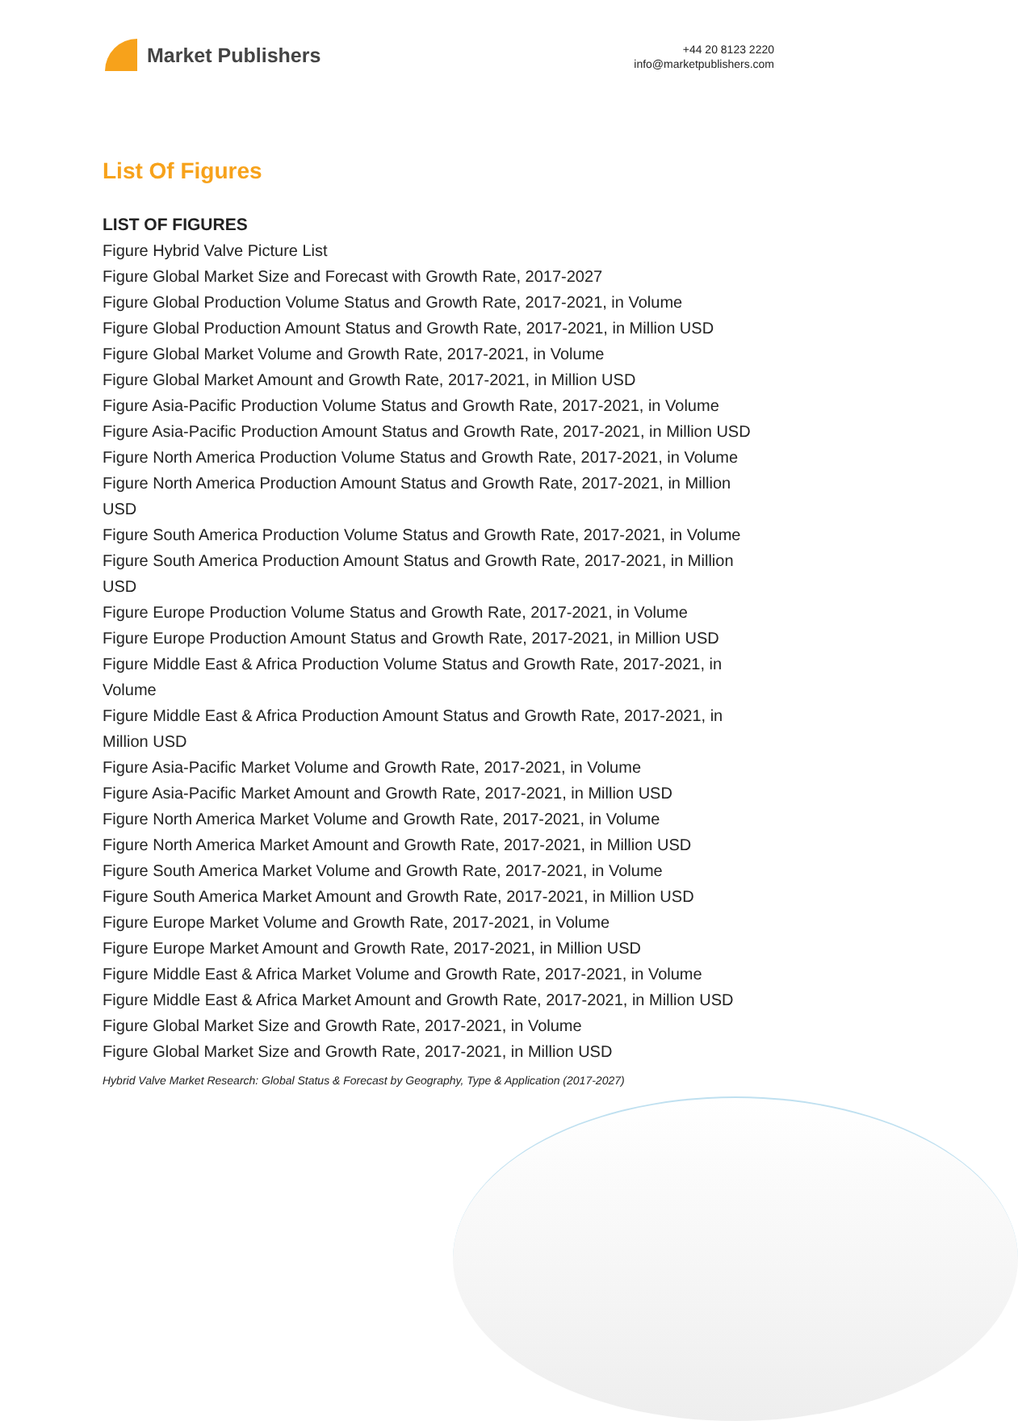Market Publishers
+44 20 8123 2220
info@marketpublishers.com
List Of Figures
LIST OF FIGURES
Figure Hybrid Valve Picture List
Figure Global Market Size and Forecast with Growth Rate, 2017-2027
Figure Global Production Volume Status and Growth Rate, 2017-2021, in Volume
Figure Global Production Amount Status and Growth Rate, 2017-2021, in Million USD
Figure Global Market Volume and Growth Rate, 2017-2021, in Volume
Figure Global Market Amount and Growth Rate, 2017-2021, in Million USD
Figure Asia-Pacific Production Volume Status and Growth Rate, 2017-2021, in Volume
Figure Asia-Pacific Production Amount Status and Growth Rate, 2017-2021, in Million USD
Figure North America Production Volume Status and Growth Rate, 2017-2021, in Volume
Figure North America Production Amount Status and Growth Rate, 2017-2021, in Million USD
Figure South America Production Volume Status and Growth Rate, 2017-2021, in Volume
Figure South America Production Amount Status and Growth Rate, 2017-2021, in Million USD
Figure Europe Production Volume Status and Growth Rate, 2017-2021, in Volume
Figure Europe Production Amount Status and Growth Rate, 2017-2021, in Million USD
Figure Middle East & Africa Production Volume Status and Growth Rate, 2017-2021, in Volume
Figure Middle East & Africa Production Amount Status and Growth Rate, 2017-2021, in Million USD
Figure Asia-Pacific Market Volume and Growth Rate, 2017-2021, in Volume
Figure Asia-Pacific Market Amount and Growth Rate, 2017-2021, in Million USD
Figure North America Market Volume and Growth Rate, 2017-2021, in Volume
Figure North America Market Amount and Growth Rate, 2017-2021, in Million USD
Figure South America Market Volume and Growth Rate, 2017-2021, in Volume
Figure South America Market Amount and Growth Rate, 2017-2021, in Million USD
Figure Europe Market Volume and Growth Rate, 2017-2021, in Volume
Figure Europe Market Amount and Growth Rate, 2017-2021, in Million USD
Figure Middle East & Africa Market Volume and Growth Rate, 2017-2021, in Volume
Figure Middle East & Africa Market Amount and Growth Rate, 2017-2021, in Million USD
Figure Global Market Size and Growth Rate, 2017-2021, in Volume
Figure Global Market Size and Growth Rate, 2017-2021, in Million USD
Hybrid Valve Market Research: Global Status & Forecast by Geography, Type & Application (2017-2027)